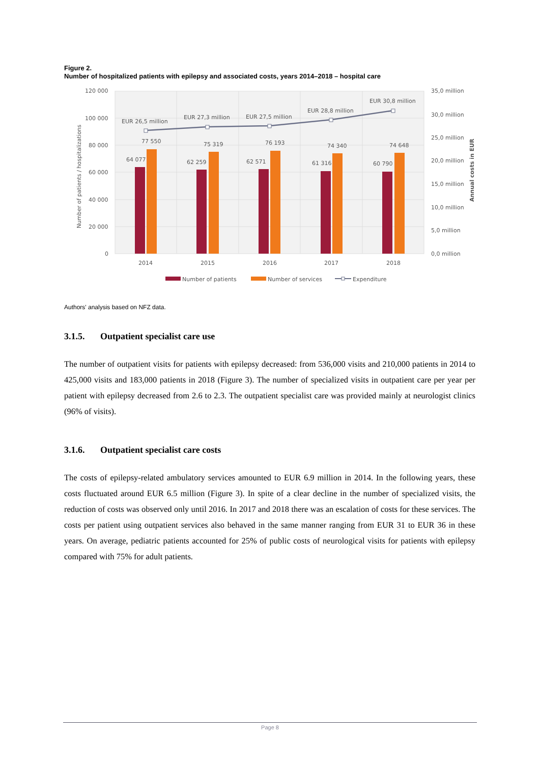Figure 2.
Number of hospitalized patients with epilepsy and associated costs, years 2014–2018 – hospital care
120 000
100 000
80 000
60 000
40 000
20 000
0
35,0 million
30,0 million
25,0 million
20,0 million
15,0 million
10,0 million
5,0 million
0,0 million
2014
2015
2016
2017
2018
64 077
77 550
62 259
75 319
62 571
76 193
61 316
74 340
60 790
74 648
EUR 26,5 million
EUR 27,3 million
EUR 27,5 million
EUR 28,8 million
EUR 30,8 million
Number of patients / hospitalizations
Annual costs in EUR
Number of patients
Number of services
Expenditure
Authors' analysis based on NFZ data.
3.1.5. Outpatient specialist care use
The number of outpatient visits for patients with epilepsy decreased: from 536,000 visits and 210,000 patients in 2014 to 425,000 visits and 183,000 patients in 2018 (Figure 3). The number of specialized visits in outpatient care per year per patient with epilepsy decreased from 2.6 to 2.3. The outpatient specialist care was provided mainly at neurologist clinics (96% of visits).
3.1.6. Outpatient specialist care costs
The costs of epilepsy-related ambulatory services amounted to EUR 6.9 million in 2014. In the following years, these costs fluctuated around EUR 6.5 million (Figure 3). In spite of a clear decline in the number of specialized visits, the reduction of costs was observed only until 2016. In 2017 and 2018 there was an escalation of costs for these services. The costs per patient using outpatient services also behaved in the same manner ranging from EUR 31 to EUR 36 in these years. On average, pediatric patients accounted for 25% of public costs of neurological visits for patients with epilepsy compared with 75% for adult patients.
Page 8